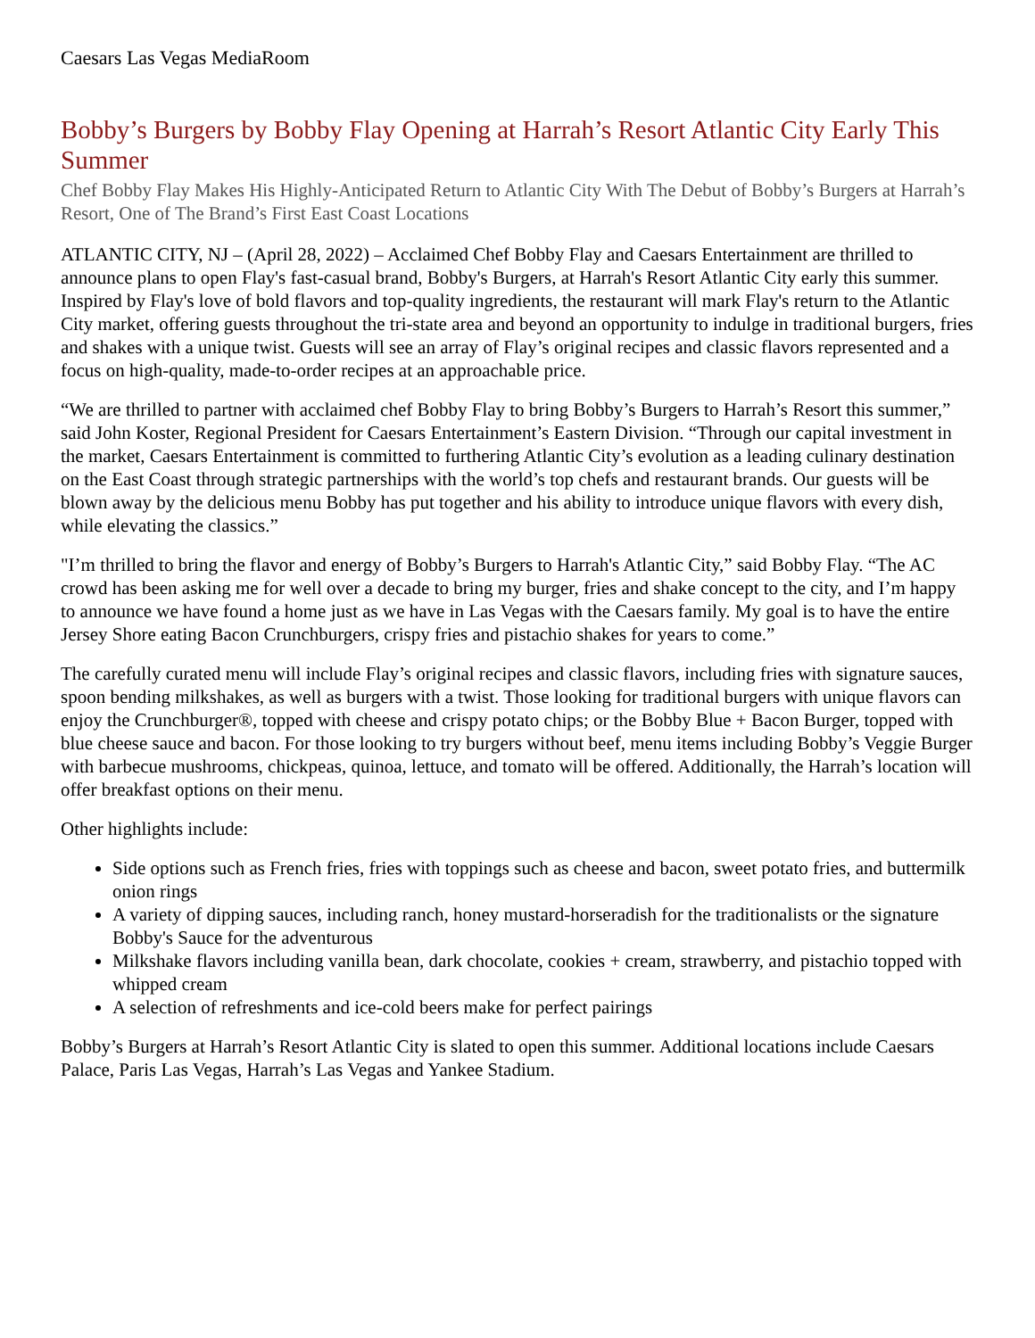Caesars Las Vegas MediaRoom
Bobby’s Burgers by Bobby Flay Opening at Harrah’s Resort Atlantic City Early This Summer
Chef Bobby Flay Makes His Highly-Anticipated Return to Atlantic City With The Debut of Bobby’s Burgers at Harrah’s Resort, One of The Brand’s First East Coast Locations
ATLANTIC CITY, NJ – (April 28, 2022) – Acclaimed Chef Bobby Flay and Caesars Entertainment are thrilled to announce plans to open Flay's fast-casual brand, Bobby's Burgers, at Harrah's Resort Atlantic City early this summer. Inspired by Flay's love of bold flavors and top-quality ingredients, the restaurant will mark Flay's return to the Atlantic City market, offering guests throughout the tri-state area and beyond an opportunity to indulge in traditional burgers, fries and shakes with a unique twist. Guests will see an array of Flay’s original recipes and classic flavors represented and a focus on high-quality, made-to-order recipes at an approachable price.
“We are thrilled to partner with acclaimed chef Bobby Flay to bring Bobby’s Burgers to Harrah’s Resort this summer,” said John Koster, Regional President for Caesars Entertainment’s Eastern Division. “Through our capital investment in the market, Caesars Entertainment is committed to furthering Atlantic City’s evolution as a leading culinary destination on the East Coast through strategic partnerships with the world’s top chefs and restaurant brands. Our guests will be blown away by the delicious menu Bobby has put together and his ability to introduce unique flavors with every dish, while elevating the classics.”
"I’m thrilled to bring the flavor and energy of Bobby’s Burgers to Harrah's Atlantic City,” said Bobby Flay. “The AC crowd has been asking me for well over a decade to bring my burger, fries and shake concept to the city, and I’m happy to announce we have found a home just as we have in Las Vegas with the Caesars family. My goal is to have the entire Jersey Shore eating Bacon Crunchburgers, crispy fries and pistachio shakes for years to come.”
The carefully curated menu will include Flay’s original recipes and classic flavors, including fries with signature sauces, spoon bending milkshakes, as well as burgers with a twist. Those looking for traditional burgers with unique flavors can enjoy the Crunchburger®, topped with cheese and crispy potato chips; or the Bobby Blue + Bacon Burger, topped with blue cheese sauce and bacon. For those looking to try burgers without beef, menu items including Bobby’s Veggie Burger with barbecue mushrooms, chickpeas, quinoa, lettuce, and tomato will be offered. Additionally, the Harrah’s location will offer breakfast options on their menu.
Other highlights include:
Side options such as French fries, fries with toppings such as cheese and bacon, sweet potato fries, and buttermilk onion rings
A variety of dipping sauces, including ranch, honey mustard-horseradish for the traditionalists or the signature Bobby's Sauce for the adventurous
Milkshake flavors including vanilla bean, dark chocolate, cookies + cream, strawberry, and pistachio topped with whipped cream
A selection of refreshments and ice-cold beers make for perfect pairings
Bobby’s Burgers at Harrah’s Resort Atlantic City is slated to open this summer. Additional locations include Caesars Palace, Paris Las Vegas, Harrah’s Las Vegas and Yankee Stadium.